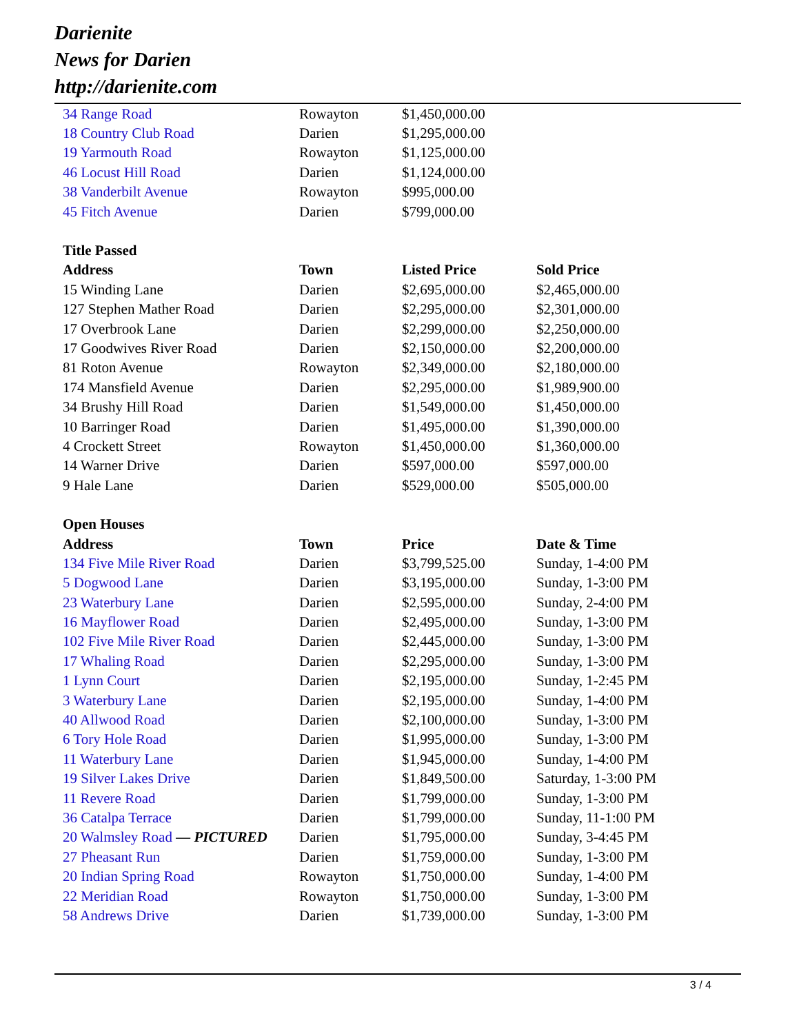Darienite
News for Darien
http://darienite.com
| 34 Range Road | Rowayton | $1,450,000.00 | |
| 18 Country Club Road | Darien | $1,295,000.00 | |
| 19 Yarmouth Road | Rowayton | $1,125,000.00 | |
| 46 Locust Hill Road | Darien | $1,124,000.00 | |
| 38 Vanderbilt Avenue | Rowayton | $995,000.00 | |
| 45 Fitch Avenue | Darien | $799,000.00 | |
| Title Passed | | | |
| Address | Town | Listed Price | Sold Price |
| 15 Winding Lane | Darien | $2,695,000.00 | $2,465,000.00 |
| 127 Stephen Mather Road | Darien | $2,295,000.00 | $2,301,000.00 |
| 17 Overbrook Lane | Darien | $2,299,000.00 | $2,250,000.00 |
| 17 Goodwives River Road | Darien | $2,150,000.00 | $2,200,000.00 |
| 81 Roton Avenue | Rowayton | $2,349,000.00 | $2,180,000.00 |
| 174 Mansfield Avenue | Darien | $2,295,000.00 | $1,989,900.00 |
| 34 Brushy Hill Road | Darien | $1,549,000.00 | $1,450,000.00 |
| 10 Barringer Road | Darien | $1,495,000.00 | $1,390,000.00 |
| 4 Crockett Street | Rowayton | $1,450,000.00 | $1,360,000.00 |
| 14 Warner Drive | Darien | $597,000.00 | $597,000.00 |
| 9 Hale Lane | Darien | $529,000.00 | $505,000.00 |
| Open Houses | | | |
| Address | Town | Price | Date & Time |
| 134 Five Mile River Road | Darien | $3,799,525.00 | Sunday, 1-4:00 PM |
| 5 Dogwood Lane | Darien | $3,195,000.00 | Sunday, 1-3:00 PM |
| 23 Waterbury Lane | Darien | $2,595,000.00 | Sunday, 2-4:00 PM |
| 16 Mayflower Road | Darien | $2,495,000.00 | Sunday, 1-3:00 PM |
| 102 Five Mile River Road | Darien | $2,445,000.00 | Sunday, 1-3:00 PM |
| 17 Whaling Road | Darien | $2,295,000.00 | Sunday, 1-3:00 PM |
| 1 Lynn Court | Darien | $2,195,000.00 | Sunday, 1-2:45 PM |
| 3 Waterbury Lane | Darien | $2,195,000.00 | Sunday, 1-4:00 PM |
| 40 Allwood Road | Darien | $2,100,000.00 | Sunday, 1-3:00 PM |
| 6 Tory Hole Road | Darien | $1,995,000.00 | Sunday, 1-3:00 PM |
| 11 Waterbury Lane | Darien | $1,945,000.00 | Sunday, 1-4:00 PM |
| 19 Silver Lakes Drive | Darien | $1,849,500.00 | Saturday, 1-3:00 PM |
| 11 Revere Road | Darien | $1,799,000.00 | Sunday, 1-3:00 PM |
| 36 Catalpa Terrace | Darien | $1,799,000.00 | Sunday, 11-1:00 PM |
| 20 Walmsley Road — PICTURED | Darien | $1,795,000.00 | Sunday, 3-4:45 PM |
| 27 Pheasant Run | Darien | $1,759,000.00 | Sunday, 1-3:00 PM |
| 20 Indian Spring Road | Rowayton | $1,750,000.00 | Sunday, 1-4:00 PM |
| 22 Meridian Road | Rowayton | $1,750,000.00 | Sunday, 1-3:00 PM |
| 58 Andrews Drive | Darien | $1,739,000.00 | Sunday, 1-3:00 PM |
3 / 4